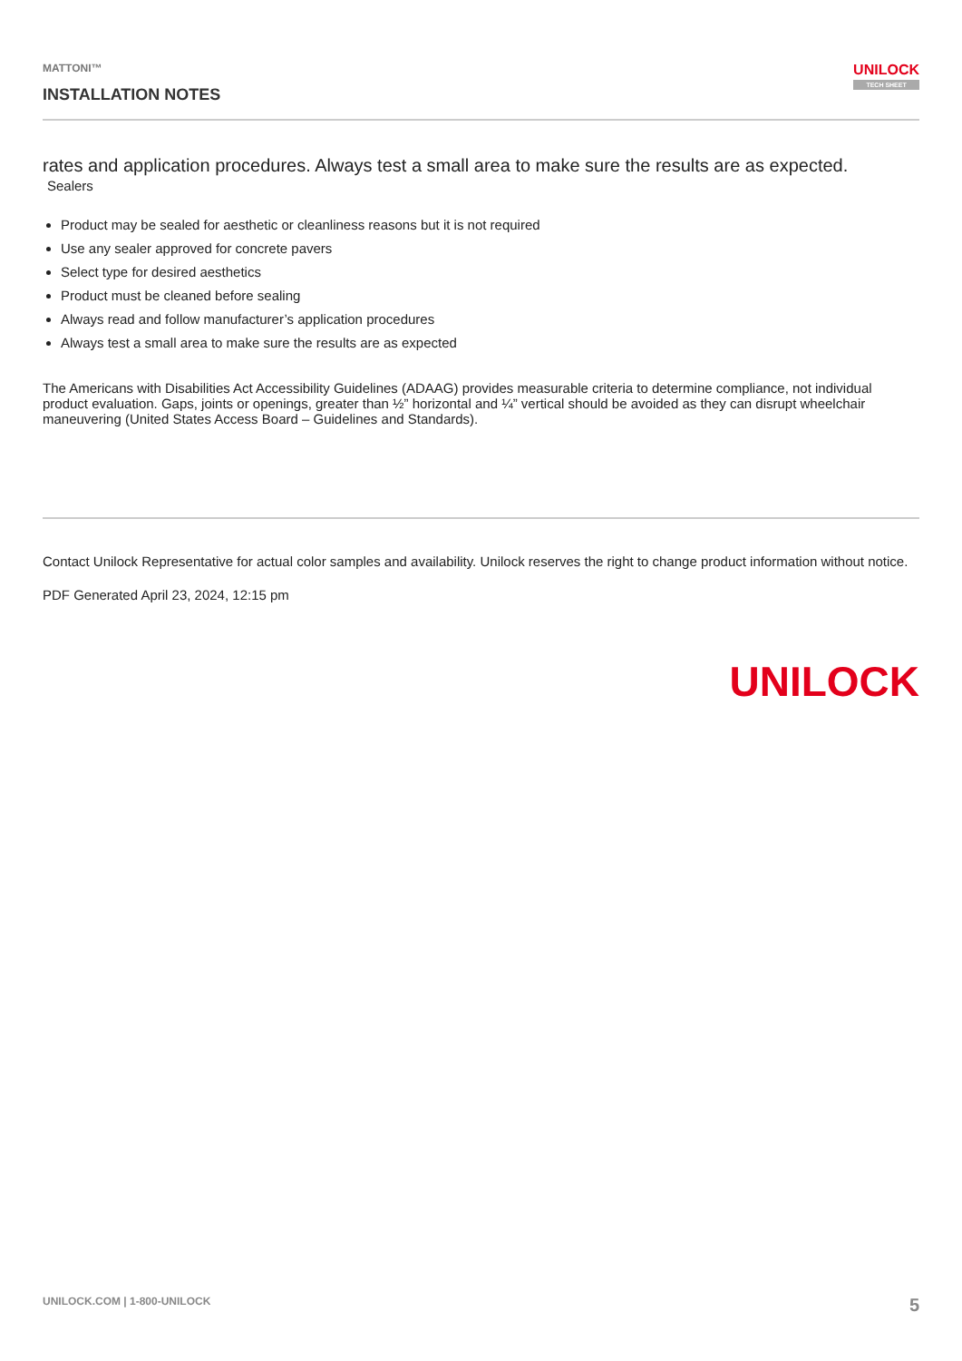MATTONI™
INSTALLATION NOTES
UNILOCK
TECH SHEET
rates and application procedures. Always test a small area to make sure the results are as expected.
Sealers
Product may be sealed for aesthetic or cleanliness reasons but it is not required
Use any sealer approved for concrete pavers
Select type for desired aesthetics
Product must be cleaned before sealing
Always read and follow manufacturer’s application procedures
Always test a small area to make sure the results are as expected
The Americans with Disabilities Act Accessibility Guidelines (ADAAG) provides measurable criteria to determine compliance, not individual product evaluation. Gaps, joints or openings, greater than ½” horizontal and ¼” vertical should be avoided as they can disrupt wheelchair maneuvering (United States Access Board – Guidelines and Standards).
Contact Unilock Representative for actual color samples and availability. Unilock reserves the right to change product information without notice.
PDF Generated April 23, 2024, 12:15 pm
UNILOCK
UNILOCK.COM | 1-800-UNILOCK 5